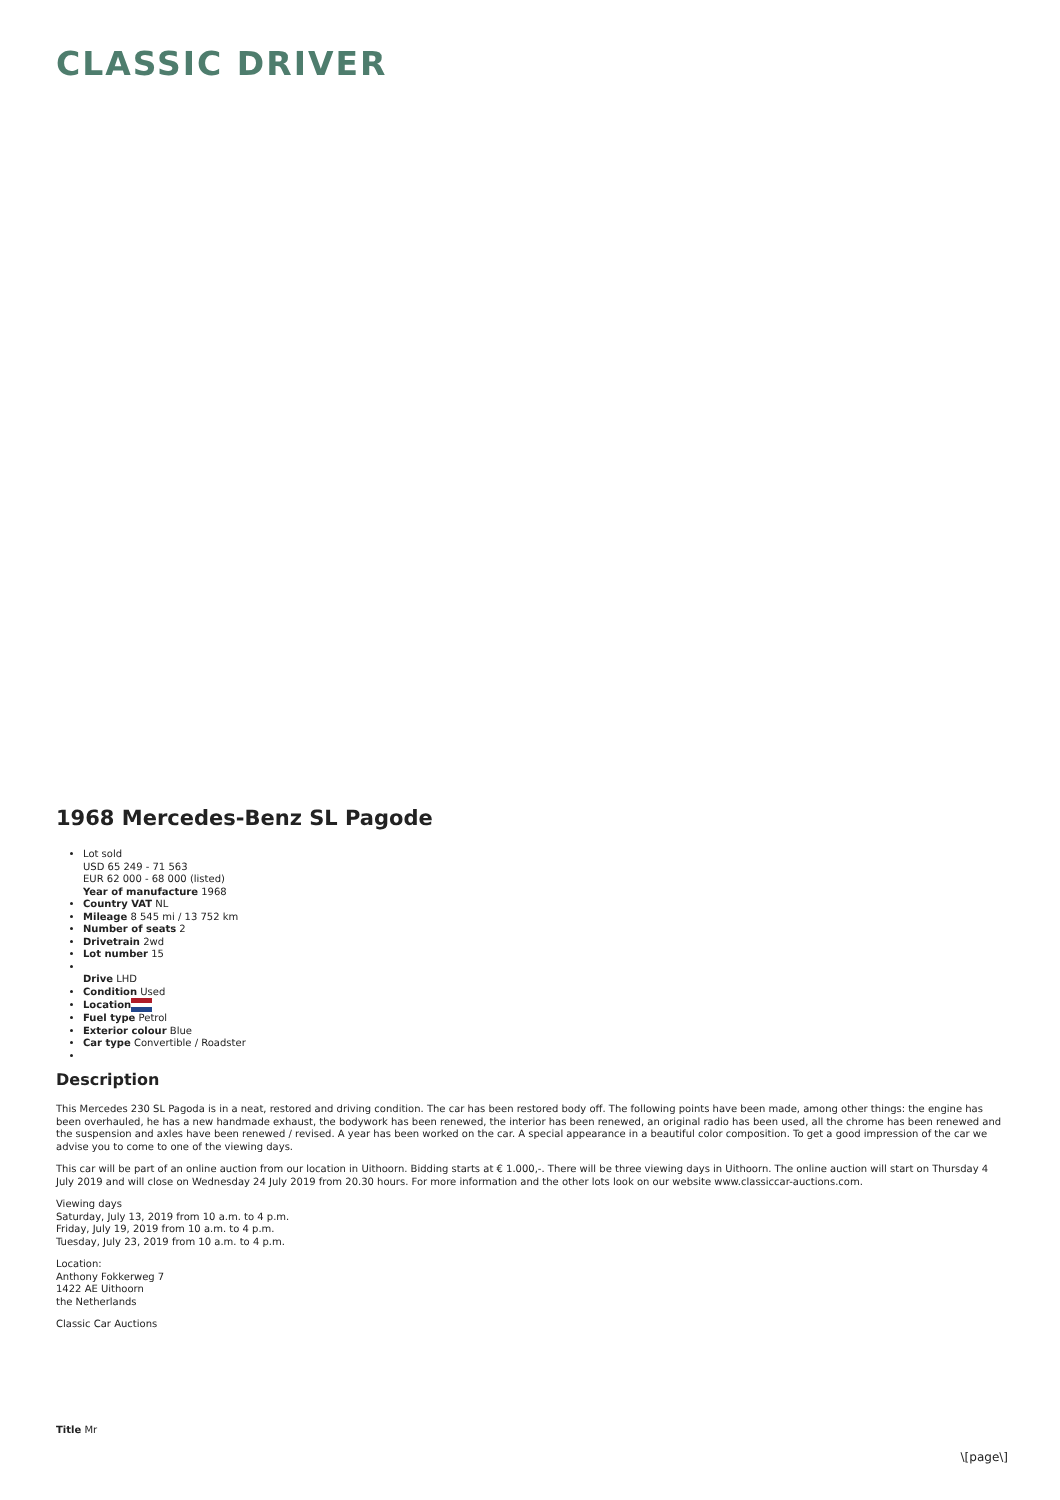CLASSIC DRIVER
1968 Mercedes-Benz SL Pagode
Lot sold
USD 65 249 - 71 563
EUR 62 000 - 68 000 (listed)
Year of manufacture 1968
Country VAT NL
Mileage 8 545 mi / 13 752 km
Number of seats 2
Drivetrain 2wd
Lot number 15
Drive LHD
Condition Used
Location
Fuel type Petrol
Exterior colour Blue
Car type Convertible / Roadster
Description
This Mercedes 230 SL Pagoda is in a neat, restored and driving condition. The car has been restored body off. The following points have been made, among other things: the engine has been overhauled, he has a new handmade exhaust, the bodywork has been renewed, the interior has been renewed, an original radio has been used, all the chrome has been renewed and the suspension and axles have been renewed / revised. A year has been worked on the car. A special appearance in a beautiful color composition. To get a good impression of the car we advise you to come to one of the viewing days.
This car will be part of an online auction from our location in Uithoorn. Bidding starts at € 1.000,-. There will be three viewing days in Uithoorn. The online auction will start on Thursday 4 July 2019 and will close on Wednesday 24 July 2019 from 20.30 hours. For more information and the other lots look on our website www.classiccar-auctions.com.
Viewing days
Saturday, July 13, 2019 from 10 a.m. to 4 p.m.
Friday, July 19, 2019 from 10 a.m. to 4 p.m.
Tuesday, July 23, 2019 from 10 a.m. to 4 p.m.
Location:
Anthony Fokkerweg 7
1422 AE Uithoorn
the Netherlands
Classic Car Auctions
Title Mr
\[page\]